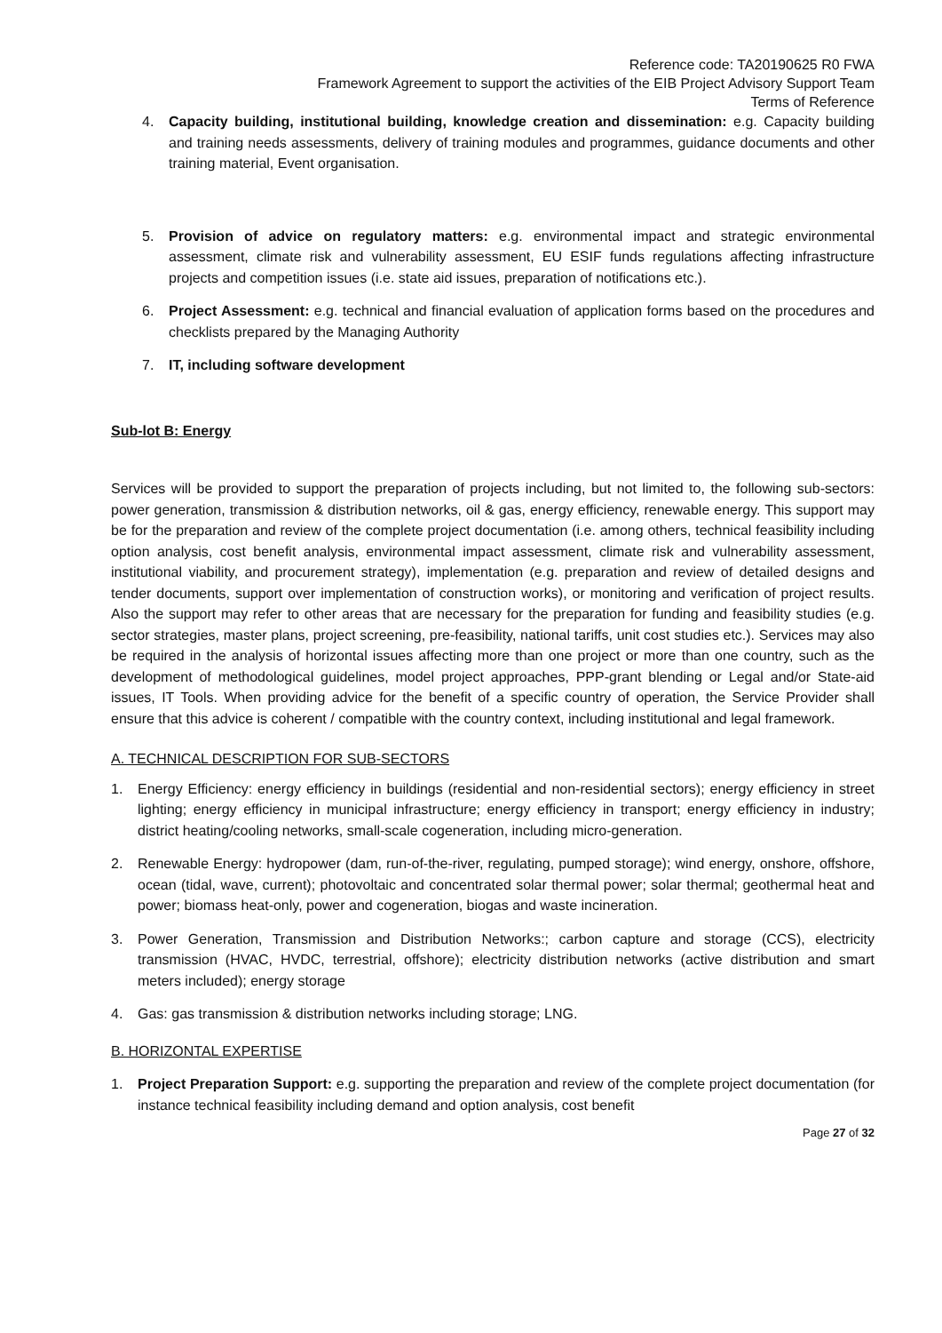Reference code: TA20190625 R0 FWA
Framework Agreement to support the activities of the EIB Project Advisory Support Team
Terms of Reference
4. Capacity building, institutional building, knowledge creation and dissemination: e.g. Capacity building and training needs assessments, delivery of training modules and programmes, guidance documents and other training material, Event organisation.
5. Provision of advice on regulatory matters: e.g. environmental impact and strategic environmental assessment, climate risk and vulnerability assessment, EU ESIF funds regulations affecting infrastructure projects and competition issues (i.e. state aid issues, preparation of notifications etc.).
6. Project Assessment: e.g. technical and financial evaluation of application forms based on the procedures and checklists prepared by the Managing Authority
7. IT, including software development
Sub-lot B: Energy
Services will be provided to support the preparation of projects including, but not limited to, the following sub-sectors: power generation, transmission & distribution networks, oil & gas, energy efficiency, renewable energy. This support may be for the preparation and review of the complete project documentation (i.e. among others, technical feasibility including option analysis, cost benefit analysis, environmental impact assessment, climate risk and vulnerability assessment, institutional viability, and procurement strategy), implementation (e.g. preparation and review of detailed designs and tender documents, support over implementation of construction works), or monitoring and verification of project results. Also the support may refer to other areas that are necessary for the preparation for funding and feasibility studies (e.g. sector strategies, master plans, project screening, pre-feasibility, national tariffs, unit cost studies etc.). Services may also be required in the analysis of horizontal issues affecting more than one project or more than one country, such as the development of methodological guidelines, model project approaches, PPP-grant blending or Legal and/or State-aid issues, IT Tools. When providing advice for the benefit of a specific country of operation, the Service Provider shall ensure that this advice is coherent / compatible with the country context, including institutional and legal framework.
A. TECHNICAL DESCRIPTION FOR SUB-SECTORS
1. Energy Efficiency: energy efficiency in buildings (residential and non-residential sectors); energy efficiency in street lighting; energy efficiency in municipal infrastructure; energy efficiency in transport; energy efficiency in industry; district heating/cooling networks, small-scale cogeneration, including micro-generation.
2. Renewable Energy: hydropower (dam, run-of-the-river, regulating, pumped storage); wind energy, onshore, offshore, ocean (tidal, wave, current); photovoltaic and concentrated solar thermal power; solar thermal; geothermal heat and power; biomass heat-only, power and cogeneration, biogas and waste incineration.
3. Power Generation, Transmission and Distribution Networks:; carbon capture and storage (CCS), electricity transmission (HVAC, HVDC, terrestrial, offshore); electricity distribution networks (active distribution and smart meters included); energy storage
4. Gas: gas transmission & distribution networks including storage; LNG.
B. HORIZONTAL EXPERTISE
1. Project Preparation Support: e.g. supporting the preparation and review of the complete project documentation (for instance technical feasibility including demand and option analysis, cost benefit
Page 27 of 32